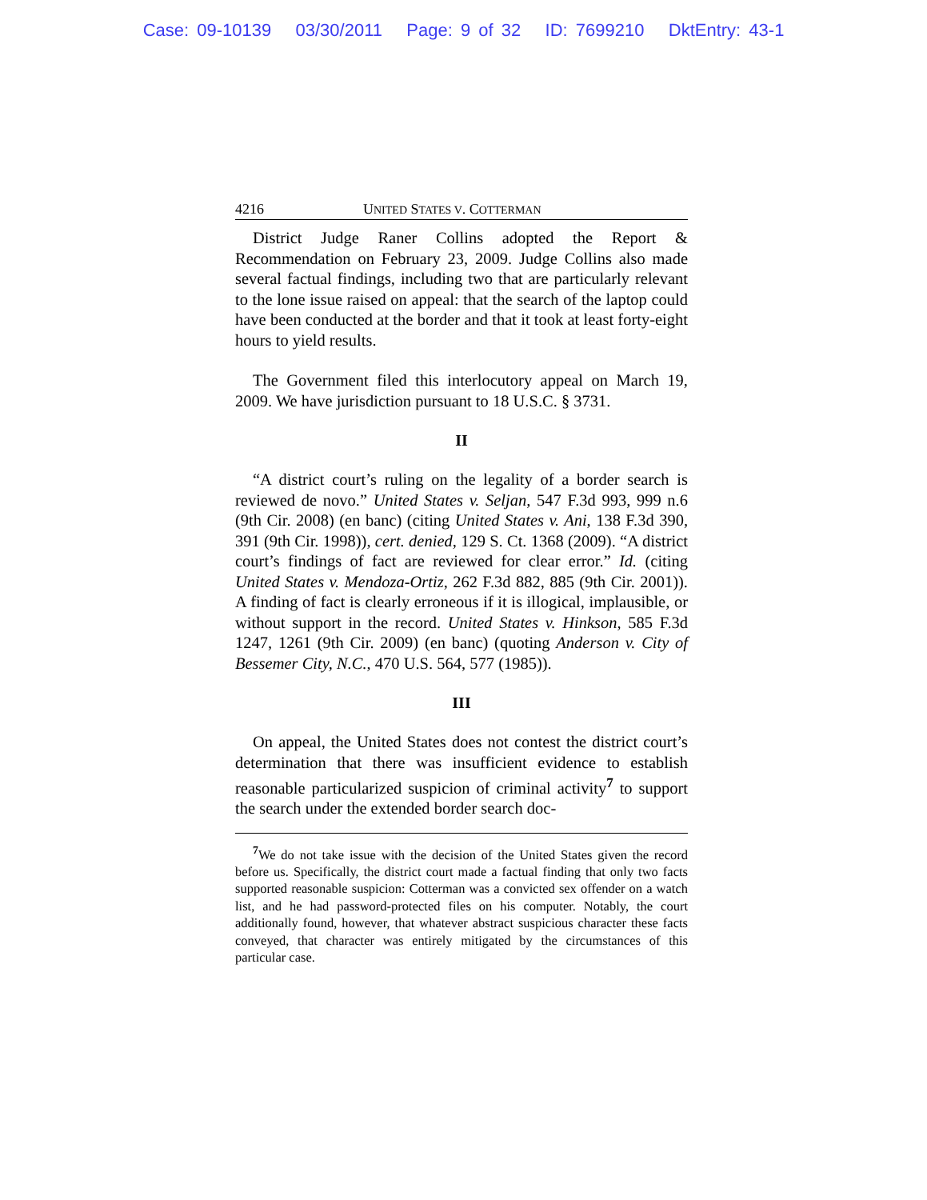Case: 09-10139 03/30/2011 Page: 9 of 32 ID: 7699210 DktEntry: 43-1
4216 UNITED STATES V. COTTERMAN
District Judge Raner Collins adopted the Report & Recommendation on February 23, 2009. Judge Collins also made several factual findings, including two that are particularly relevant to the lone issue raised on appeal: that the search of the laptop could have been conducted at the border and that it took at least forty-eight hours to yield results.
The Government filed this interlocutory appeal on March 19, 2009. We have jurisdiction pursuant to 18 U.S.C. § 3731.
II
“A district court’s ruling on the legality of a border search is reviewed de novo.” United States v. Seljan, 547 F.3d 993, 999 n.6 (9th Cir. 2008) (en banc) (citing United States v. Ani, 138 F.3d 390, 391 (9th Cir. 1998)), cert. denied, 129 S. Ct. 1368 (2009). “A district court’s findings of fact are reviewed for clear error.” Id. (citing United States v. Mendoza-Ortiz, 262 F.3d 882, 885 (9th Cir. 2001)). A finding of fact is clearly erroneous if it is illogical, implausible, or without support in the record. United States v. Hinkson, 585 F.3d 1247, 1261 (9th Cir. 2009) (en banc) (quoting Anderson v. City of Bessemer City, N.C., 470 U.S. 564, 577 (1985)).
III
On appeal, the United States does not contest the district court’s determination that there was insufficient evidence to establish reasonable particularized suspicion of criminal activity<sup>7</sup> to support the search under the extended border search doc-
<sup>7</sup> We do not take issue with the decision of the United States given the record before us. Specifically, the district court made a factual finding that only two facts supported reasonable suspicion: Cotterman was a convicted sex offender on a watch list, and he had password-protected files on his computer. Notably, the court additionally found, however, that whatever abstract suspicious character these facts conveyed, that character was entirely mitigated by the circumstances of this particular case.